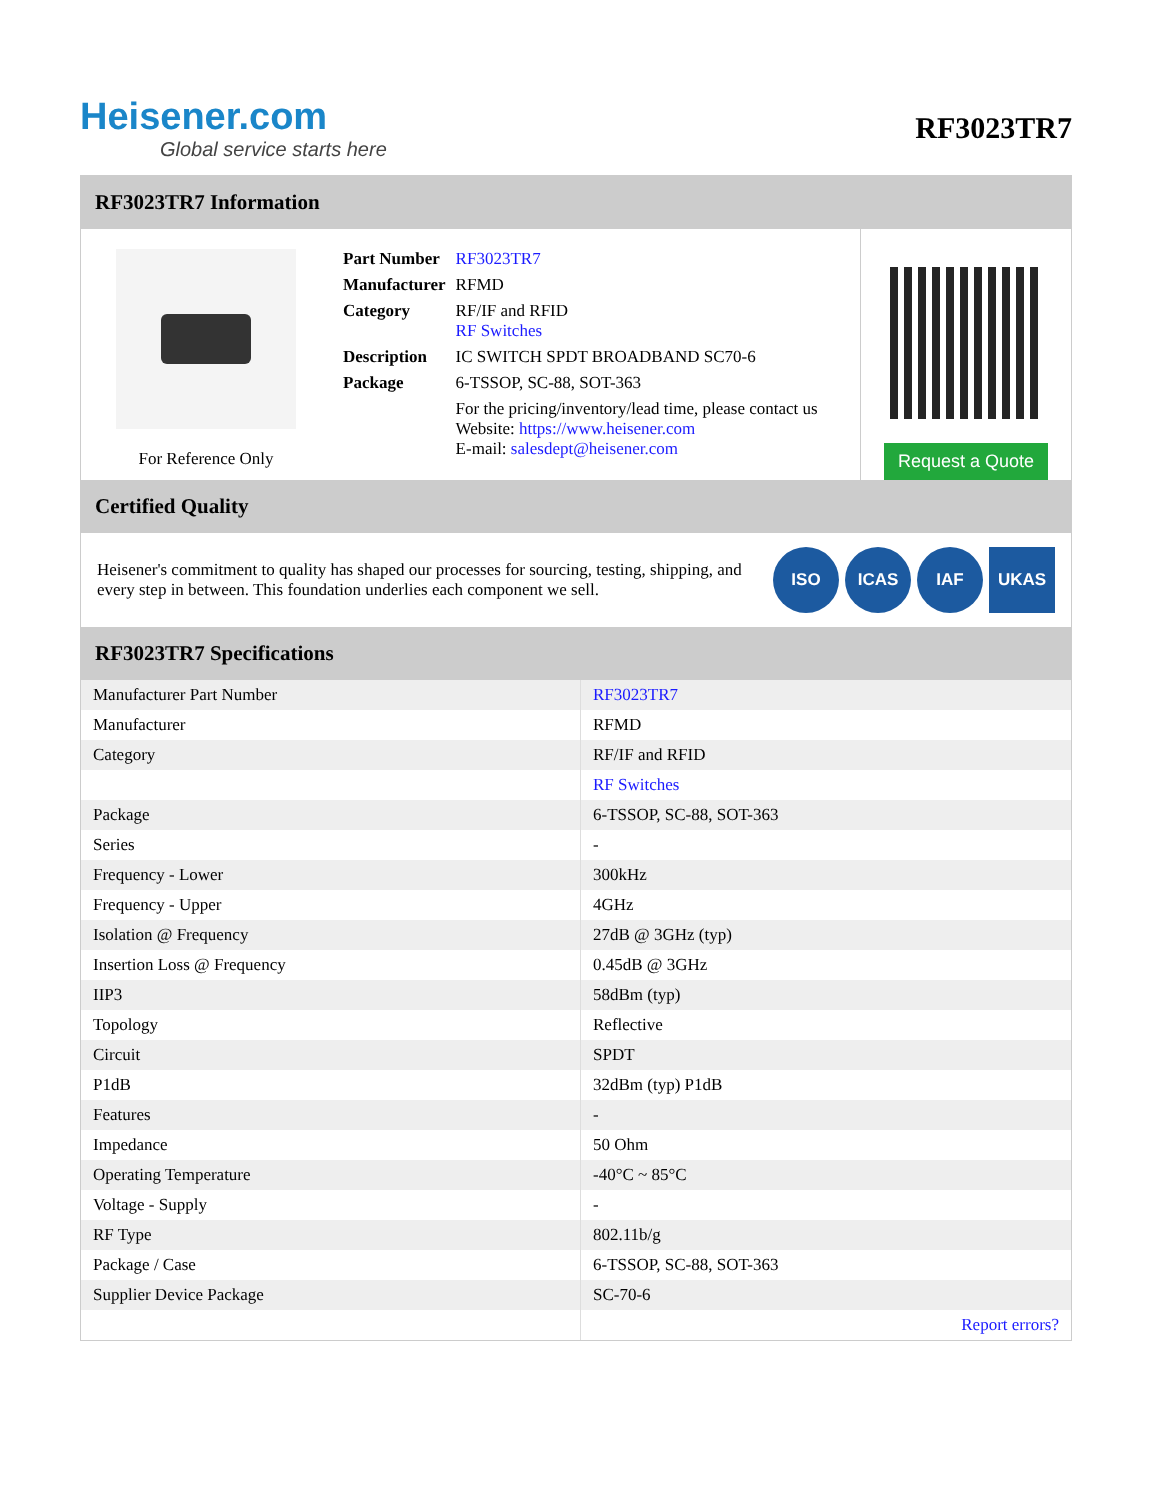Heisener.com
Global service starts here
RF3023TR7
RF3023TR7 Information
For Reference Only
| Part Number | RF3023TR7 |
| Manufacturer | RFMD |
| Category | RF/IF and RFID RF Switches |
| Description | IC SWITCH SPDT BROADBAND SC70-6 |
| Package | 6-TSSOP, SC-88, SOT-363 |
| | For the pricing/inventory/lead time, please contact us Website: https://www.heisener.com E-mail: salesdept@heisener.com |
Request a Quote
Certified Quality
Heisener's commitment to quality has shaped our processes for sourcing, testing, shipping, and every step in between. This foundation underlies each component we sell.
ISO ICAS IAF UKAS
RF3023TR7 Specifications
| Manufacturer Part Number | RF3023TR7 |
| Manufacturer | RFMD |
| Category | RF/IF and RFID |
| | RF Switches |
| Package | 6-TSSOP, SC-88, SOT-363 |
| Series | - |
| Frequency - Lower | 300kHz |
| Frequency - Upper | 4GHz |
| Isolation @ Frequency | 27dB @ 3GHz (typ) |
| Insertion Loss @ Frequency | 0.45dB @ 3GHz |
| IIP3 | 58dBm (typ) |
| Topology | Reflective |
| Circuit | SPDT |
| P1dB | 32dBm (typ) P1dB |
| Features | - |
| Impedance | 50 Ohm |
| Operating Temperature | -40°C ~ 85°C |
| Voltage - Supply | - |
| RF Type | 802.11b/g |
| Package / Case | 6-TSSOP, SC-88, SOT-363 |
| Supplier Device Package | SC-70-6 |
| | Report errors? |